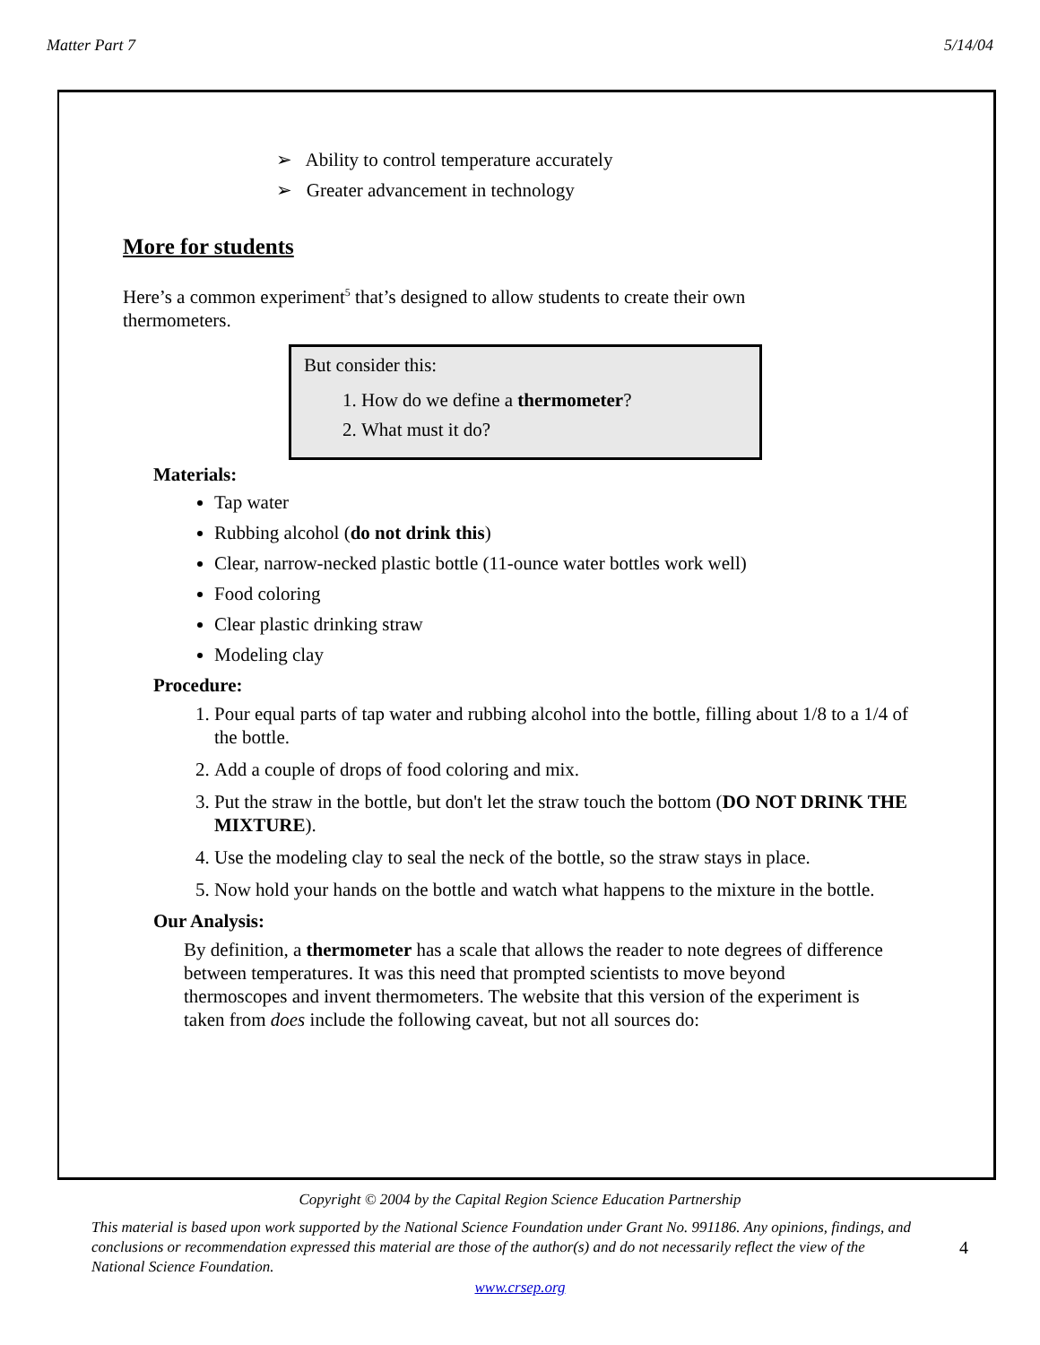Matter Part 7 5/14/04
➢ Ability to control temperature accurately
➢ Greater advancement in technology
More for students
Here’s a common experiment<sup>5</sup> that’s designed to allow students to create their own thermometers.
But consider this:
1. How do we define a thermometer?
2. What must it do?
Materials:
Tap water
Rubbing alcohol (do not drink this)
Clear, narrow-necked plastic bottle (11-ounce water bottles work well)
Food coloring
Clear plastic drinking straw
Modeling clay
Procedure:
1. Pour equal parts of tap water and rubbing alcohol into the bottle, filling about 1/8 to a 1/4 of the bottle.
2. Add a couple of drops of food coloring and mix.
3. Put the straw in the bottle, but don't let the straw touch the bottom (DO NOT DRINK THE MIXTURE).
4. Use the modeling clay to seal the neck of the bottle, so the straw stays in place.
5. Now hold your hands on the bottle and watch what happens to the mixture in the bottle.
Our Analysis:
By definition, a thermometer has a scale that allows the reader to note degrees of difference between temperatures. It was this need that prompted scientists to move beyond thermoscopes and invent thermometers. The website that this version of the experiment is taken from does include the following caveat, but not all sources do:
Copyright © 2004 by the Capital Region Science Education Partnership
This material is based upon work supported by the National Science Foundation under Grant No. 991186. Any opinions, findings, and conclusions or recommendation expressed this material are those of the author(s) and do not necessarily reflect the view of the National Science Foundation.
4
www.crsep.org